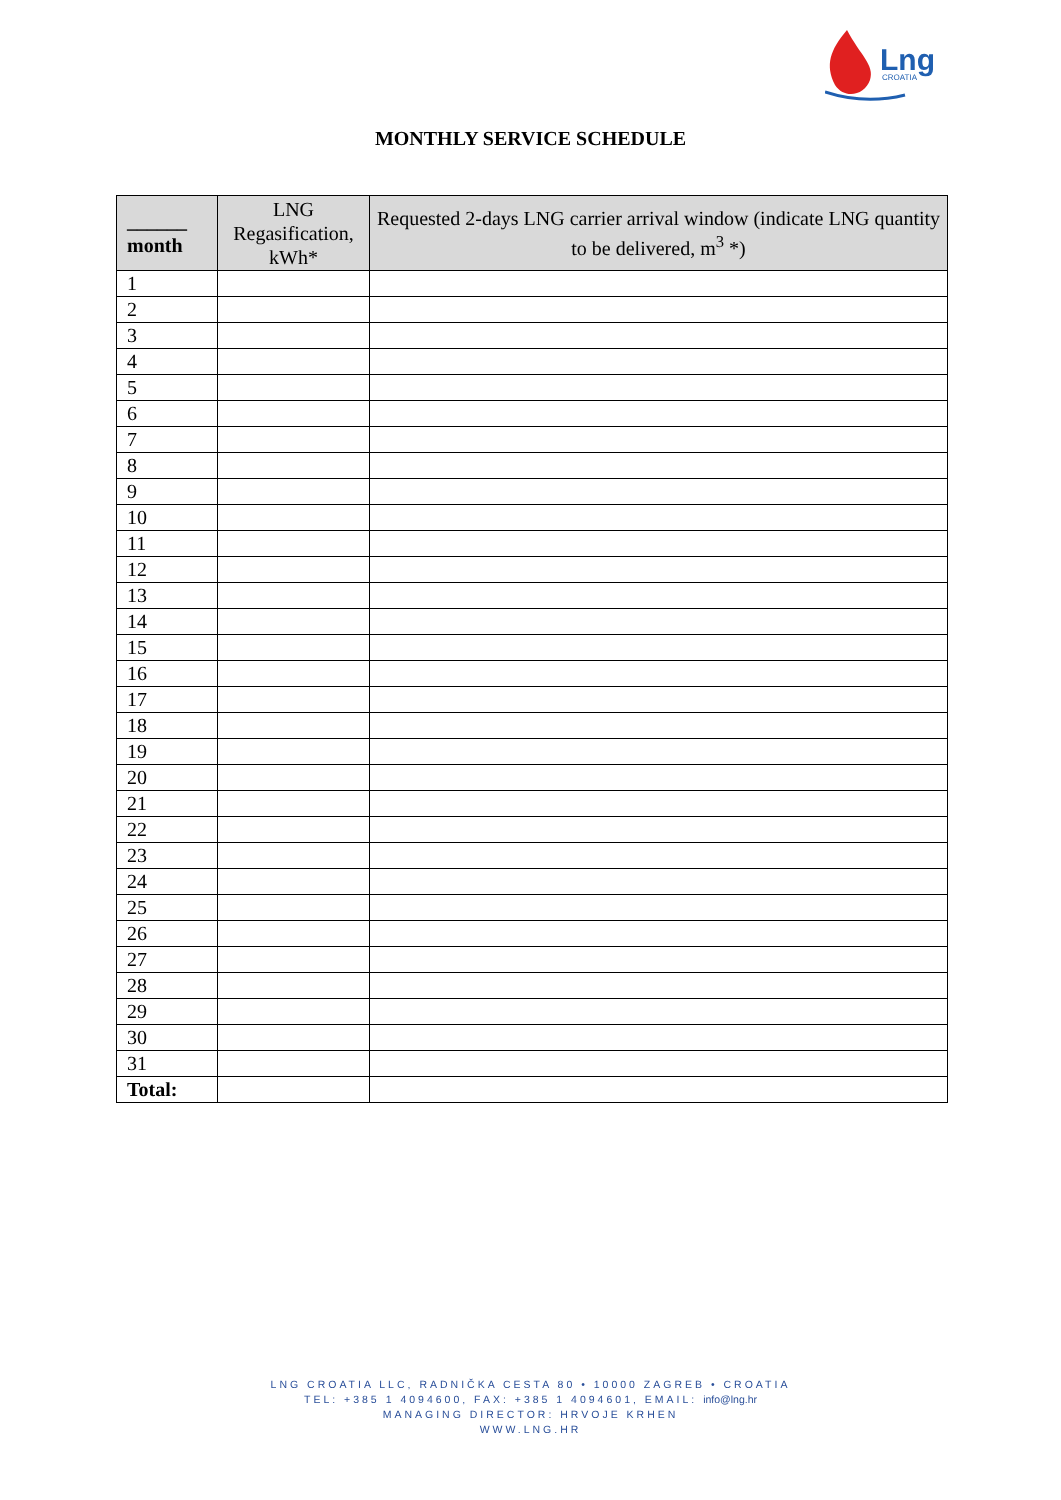Lng
CROATIA
MONTHLY SERVICE SCHEDULE
| ______ month | LNG Regasification, kWh* | Requested 2-days LNG carrier arrival window (indicate LNG quantity to be delivered, m<sup>3</sup> *) |
| --- | --- | --- |
| 1 | | |
| 2 | | |
| 3 | | |
| 4 | | |
| 5 | | |
| 6 | | |
| 7 | | |
| 8 | | |
| 9 | | |
| 10 | | |
| 11 | | |
| 12 | | |
| 13 | | |
| 14 | | |
| 15 | | |
| 16 | | |
| 17 | | |
| 18 | | |
| 19 | | |
| 20 | | |
| 21 | | |
| 22 | | |
| 23 | | |
| 24 | | |
| 25 | | |
| 26 | | |
| 27 | | |
| 28 | | |
| 29 | | |
| 30 | | |
| 31 | | |
| Total: | | |
LNG CROATIA LLC, RADNIČKA CESTA 80 • 10000 ZAGREB • CROATIA
TEL: +385 1 4094600, FAX: +385 1 4094601, EMAIL: info@lng.hr
MANAGING DIRECTOR: HRVOJE KRHEN
WWW.LNG.HR